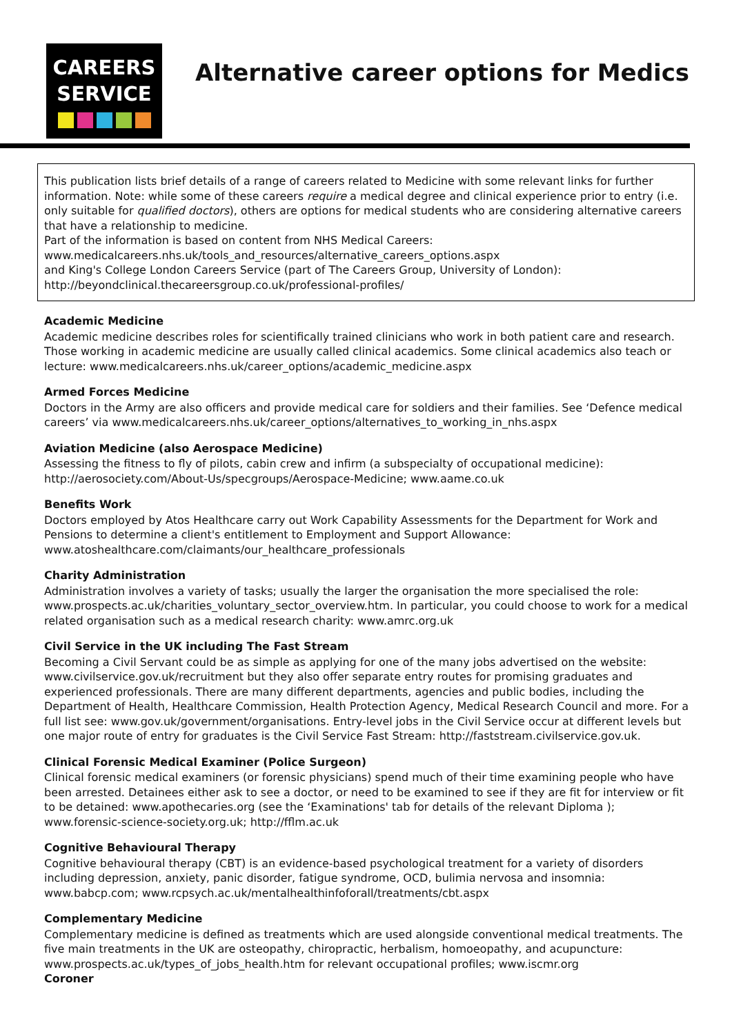CAREERS
SERVICE
Alternative career options for Medics
This publication lists brief details of a range of careers related to Medicine with some relevant links for further information. Note: while some of these careers require a medical degree and clinical experience prior to entry (i.e. only suitable for qualified doctors), others are options for medical students who are considering alternative careers that have a relationship to medicine.
Part of the information is based on content from NHS Medical Careers:
www.medicalcareers.nhs.uk/tools_and_resources/alternative_careers_options.aspx
and King's College London Careers Service (part of The Careers Group, University of London):
http://beyondclinical.thecareersgroup.co.uk/professional-profiles/
Academic Medicine
Academic medicine describes roles for scientifically trained clinicians who work in both patient care and research. Those working in academic medicine are usually called clinical academics. Some clinical academics also teach or lecture: www.medicalcareers.nhs.uk/career_options/academic_medicine.aspx
Armed Forces Medicine
Doctors in the Army are also officers and provide medical care for soldiers and their families. See ‘Defence medical careers’ via www.medicalcareers.nhs.uk/career_options/alternatives_to_working_in_nhs.aspx
Aviation Medicine (also Aerospace Medicine)
Assessing the fitness to fly of pilots, cabin crew and infirm (a subspecialty of occupational medicine): http://aerosociety.com/About-Us/specgroups/Aerospace-Medicine; www.aame.co.uk
Benefits Work
Doctors employed by Atos Healthcare carry out Work Capability Assessments for the Department for Work and Pensions to determine a client's entitlement to Employment and Support Allowance: www.atoshealthcare.com/claimants/our_healthcare_professionals
Charity Administration
Administration involves a variety of tasks; usually the larger the organisation the more specialised the role: www.prospects.ac.uk/charities_voluntary_sector_overview.htm. In particular, you could choose to work for a medical related organisation such as a medical research charity: www.amrc.org.uk
Civil Service in the UK including The Fast Stream
Becoming a Civil Servant could be as simple as applying for one of the many jobs advertised on the website: www.civilservice.gov.uk/recruitment but they also offer separate entry routes for promising graduates and experienced professionals. There are many different departments, agencies and public bodies, including the Department of Health, Healthcare Commission, Health Protection Agency, Medical Research Council and more. For a full list see: www.gov.uk/government/organisations. Entry-level jobs in the Civil Service occur at different levels but one major route of entry for graduates is the Civil Service Fast Stream: http://faststream.civilservice.gov.uk.
Clinical Forensic Medical Examiner (Police Surgeon)
Clinical forensic medical examiners (or forensic physicians) spend much of their time examining people who have been arrested. Detainees either ask to see a doctor, or need to be examined to see if they are fit for interview or fit to be detained: www.apothecaries.org (see the ‘Examinations' tab for details of the relevant Diploma ); www.forensic-science-society.org.uk; http://fflm.ac.uk
Cognitive Behavioural Therapy
Cognitive behavioural therapy (CBT) is an evidence-based psychological treatment for a variety of disorders including depression, anxiety, panic disorder, fatigue syndrome, OCD, bulimia nervosa and insomnia: www.babcp.com; www.rcpsych.ac.uk/mentalhealthinfoforall/treatments/cbt.aspx
Complementary Medicine
Complementary medicine is defined as treatments which are used alongside conventional medical treatments. The five main treatments in the UK are osteopathy, chiropractic, herbalism, homoeopathy, and acupuncture: www.prospects.ac.uk/types_of_jobs_health.htm for relevant occupational profiles; www.iscmr.org
Coroner